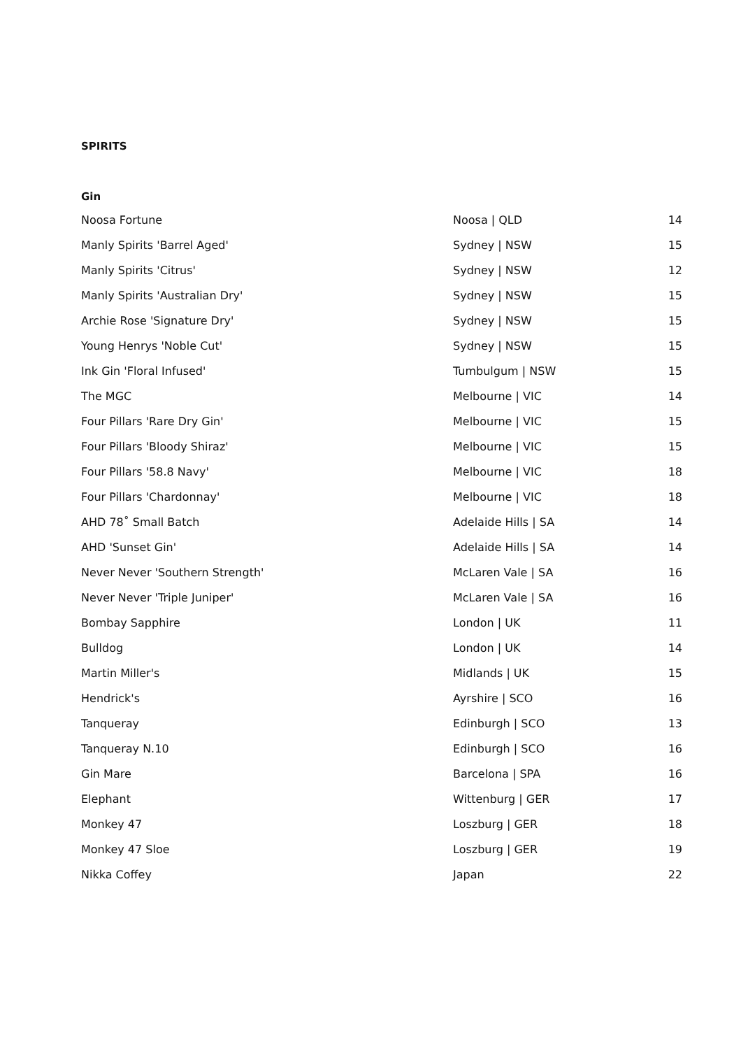SPIRITS
Gin
| Noosa Fortune | Noosa / QLD | 14 |
| Manly Spirits 'Barrel Aged' | Sydney / NSW | 15 |
| Manly Spirits 'Citrus' | Sydney / NSW | 12 |
| Manly Spirits 'Australian Dry' | Sydney / NSW | 15 |
| Archie Rose 'Signature Dry' | Sydney / NSW | 15 |
| Young Henrys 'Noble Cut' | Sydney / NSW | 15 |
| Ink Gin 'Floral Infused' | Tumbulgum / NSW | 15 |
| The MGC | Melbourne / VIC | 14 |
| Four Pillars 'Rare Dry Gin' | Melbourne / VIC | 15 |
| Four Pillars 'Bloody Shiraz' | Melbourne / VIC | 15 |
| Four Pillars '58.8 Navy' | Melbourne / VIC | 18 |
| Four Pillars 'Chardonnay' | Melbourne / VIC | 18 |
| AHD 78˚ Small Batch | Adelaide Hills / SA | 14 |
| AHD 'Sunset Gin' | Adelaide Hills / SA | 14 |
| Never Never 'Southern Strength' | McLaren Vale / SA | 16 |
| Never Never 'Triple Juniper' | McLaren Vale / SA | 16 |
| Bombay Sapphire | London / UK | 11 |
| Bulldog | London / UK | 14 |
| Martin Miller's | Midlands / UK | 15 |
| Hendrick's | Ayrshire / SCO | 16 |
| Tanqueray | Edinburgh / SCO | 13 |
| Tanqueray N.10 | Edinburgh / SCO | 16 |
| Gin Mare | Barcelona / SPA | 16 |
| Elephant | Wittenburg / GER | 17 |
| Monkey 47 | Loszburg / GER | 18 |
| Monkey 47 Sloe | Loszburg / GER | 19 |
| Nikka Coffey | Japan | 22 |